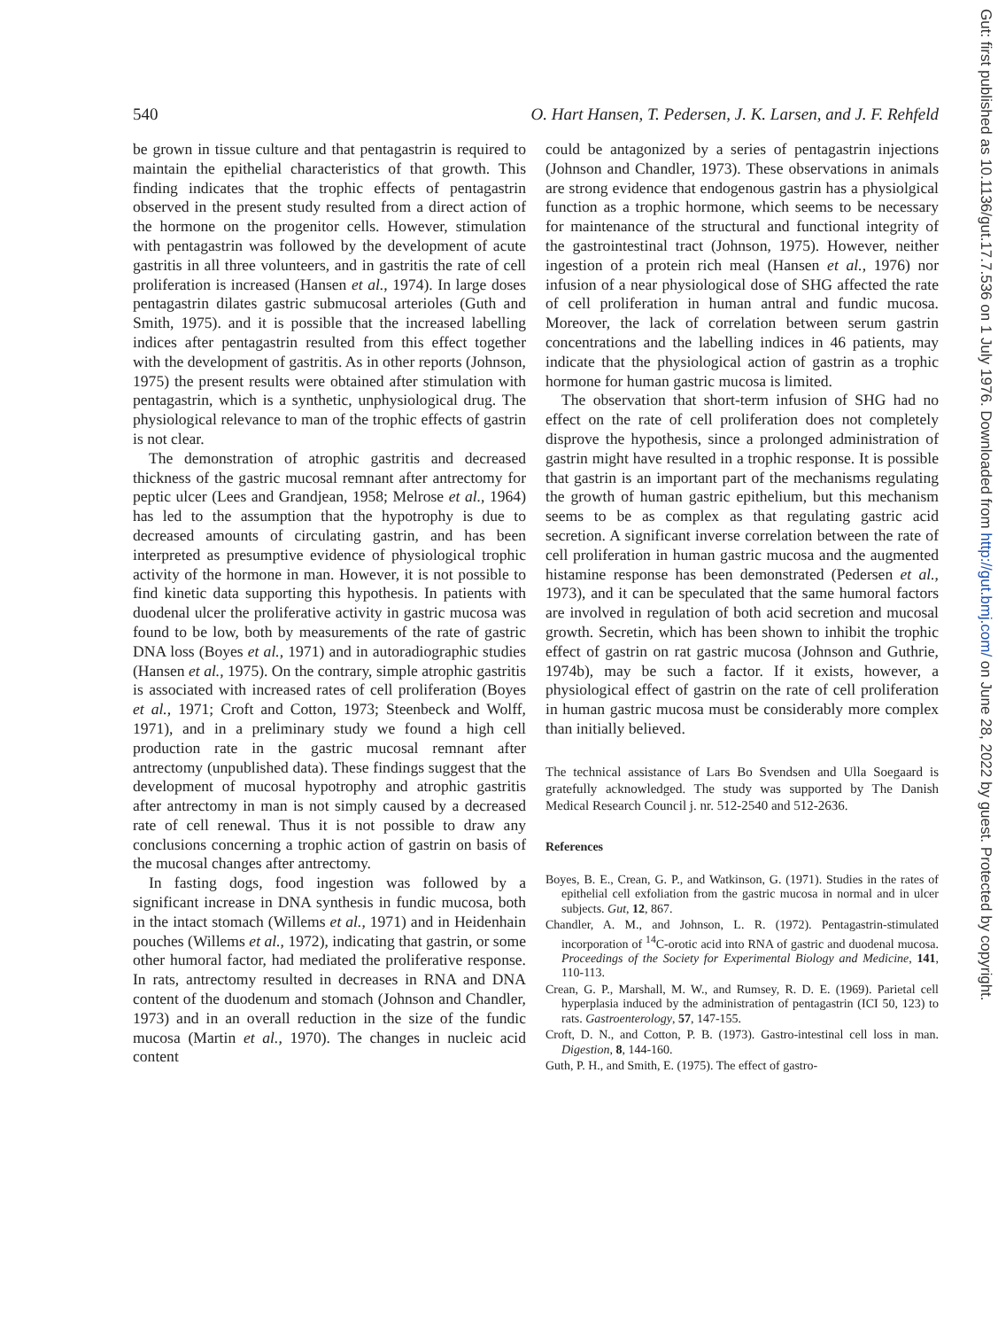Gut: first published as 10.1136/gut.17.7.536 on 1 July 1976. Downloaded from http://gut.bmj.com/ on June 28, 2022 by guest. Protected by copyright.
540 O. Hart Hansen, T. Pedersen, J. K. Larsen, and J. F. Rehfeld
be grown in tissue culture and that pentagastrin is required to maintain the epithelial characteristics of that growth. This finding indicates that the trophic effects of pentagastrin observed in the present study resulted from a direct action of the hormone on the progenitor cells. However, stimulation with pentagastrin was followed by the development of acute gastritis in all three volunteers, and in gastritis the rate of cell proliferation is increased (Hansen et al., 1974). In large doses pentagastrin dilates gastric submucosal arterioles (Guth and Smith, 1975). and it is possible that the increased labelling indices after pentagastrin resulted from this effect together with the development of gastritis. As in other reports (Johnson, 1975) the present results were obtained after stimulation with pentagastrin, which is a synthetic, unphysiological drug. The physiological relevance to man of the trophic effects of gastrin is not clear.
The demonstration of atrophic gastritis and decreased thickness of the gastric mucosal remnant after antrectomy for peptic ulcer (Lees and Grandjean, 1958; Melrose et al., 1964) has led to the assumption that the hypotrophy is due to decreased amounts of circulating gastrin, and has been interpreted as presumptive evidence of physiological trophic activity of the hormone in man. However, it is not possible to find kinetic data supporting this hypothesis. In patients with duodenal ulcer the proliferative activity in gastric mucosa was found to be low, both by measurements of the rate of gastric DNA loss (Boyes et al., 1971) and in autoradiographic studies (Hansen et al., 1975). On the contrary, simple atrophic gastritis is associated with increased rates of cell proliferation (Boyes et al., 1971; Croft and Cotton, 1973; Steenbeck and Wolff, 1971), and in a preliminary study we found a high cell production rate in the gastric mucosal remnant after antrectomy (unpublished data). These findings suggest that the development of mucosal hypotrophy and atrophic gastritis after antrectomy in man is not simply caused by a decreased rate of cell renewal. Thus it is not possible to draw any conclusions concerning a trophic action of gastrin on basis of the mucosal changes after antrectomy.
In fasting dogs, food ingestion was followed by a significant increase in DNA synthesis in fundic mucosa, both in the intact stomach (Willems et al., 1971) and in Heidenhain pouches (Willems et al., 1972), indicating that gastrin, or some other humoral factor, had mediated the proliferative response. In rats, antrectomy resulted in decreases in RNA and DNA content of the duodenum and stomach (Johnson and Chandler, 1973) and in an overall reduction in the size of the fundic mucosa (Martin et al., 1970). The changes in nucleic acid content
could be antagonized by a series of pentagastrin injections (Johnson and Chandler, 1973). These observations in animals are strong evidence that endogenous gastrin has a physiolgical function as a trophic hormone, which seems to be necessary for maintenance of the structural and functional integrity of the gastrointestinal tract (Johnson, 1975). However, neither ingestion of a protein rich meal (Hansen et al., 1976) nor infusion of a near physiological dose of SHG affected the rate of cell proliferation in human antral and fundic mucosa. Moreover, the lack of correlation between serum gastrin concentrations and the labelling indices in 46 patients, may indicate that the physiological action of gastrin as a trophic hormone for human gastric mucosa is limited.
The observation that short-term infusion of SHG had no effect on the rate of cell proliferation does not completely disprove the hypothesis, since a prolonged administration of gastrin might have resulted in a trophic response. It is possible that gastrin is an important part of the mechanisms regulating the growth of human gastric epithelium, but this mechanism seems to be as complex as that regulating gastric acid secretion. A significant inverse correlation between the rate of cell proliferation in human gastric mucosa and the augmented histamine response has been demonstrated (Pedersen et al., 1973), and it can be speculated that the same humoral factors are involved in regulation of both acid secretion and mucosal growth. Secretin, which has been shown to inhibit the trophic effect of gastrin on rat gastric mucosa (Johnson and Guthrie, 1974b), may be such a factor. If it exists, however, a physiological effect of gastrin on the rate of cell proliferation in human gastric mucosa must be considerably more complex than initially believed.
The technical assistance of Lars Bo Svendsen and Ulla Soegaard is gratefully acknowledged. The study was supported by The Danish Medical Research Council j. nr. 512-2540 and 512-2636.
References
Boyes, B. E., Crean, G. P., and Watkinson, G. (1971). Studies in the rates of epithelial cell exfoliation from the gastric mucosa in normal and in ulcer subjects. Gut, 12, 867.
Chandler, A. M., and Johnson, L. R. (1972). Pentagastrin-stimulated incorporation of <sup>14</sup>C-orotic acid into RNA of gastric and duodenal mucosa. Proceedings of the Society for Experimental Biology and Medicine, 141, 110-113.
Crean, G. P., Marshall, M. W., and Rumsey, R. D. E. (1969). Parietal cell hyperplasia induced by the administration of pentagastrin (ICI 50, 123) to rats. Gastroenterology, 57, 147-155.
Croft, D. N., and Cotton, P. B. (1973). Gastro-intestinal cell loss in man. Digestion, 8, 144-160.
Guth, P. H., and Smith, E. (1975). The effect of gastro-